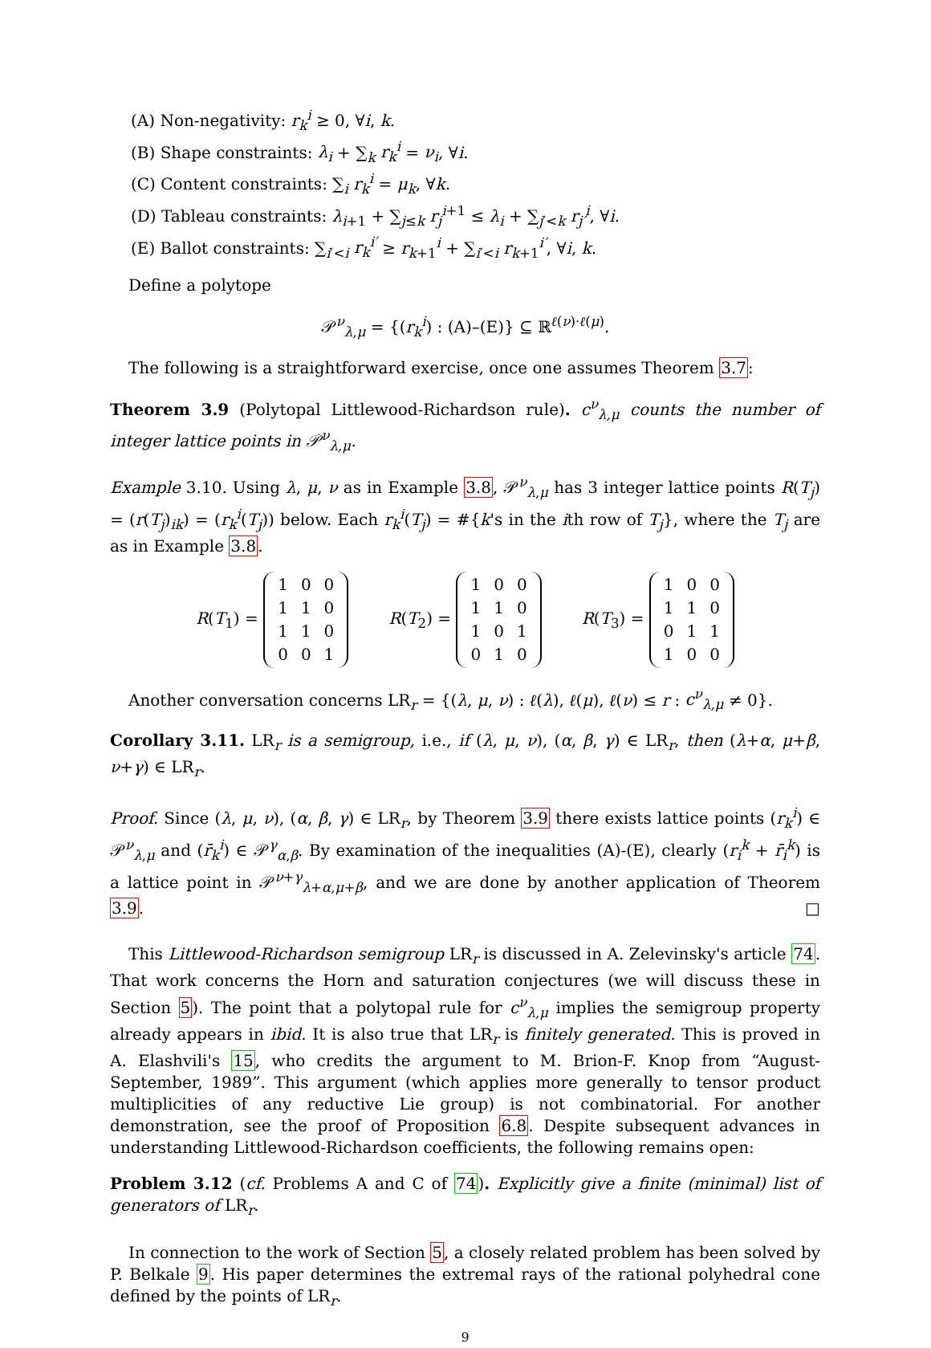(A) Non-negativity: r<sub>k</sub><sup>i</sup> ≥ 0, ∀i, k.
(B) Shape constraints: λ<sub>i</sub> + ∑<sub>k</sub> r<sub>k</sub><sup>i</sup> = ν<sub>i</sub>, ∀i.
(C) Content constraints: ∑<sub>i</sub> r<sub>k</sub><sup>i</sup> = μ<sub>k</sub>, ∀k.
(D) Tableau constraints: λ<sub>i+1</sub> + ∑<sub>j≤k</sub> r<sub>j</sub><sup>i+1</sup> ≤ λ<sub>i</sub> + ∑<sub>j′<k</sub> r<sub>j′</sub><sup>i</sup>, ∀i.
(E) Ballot constraints: ∑<sub>i′<i</sub> r<sub>k</sub><sup>i′</sup> ≥ r<sub>k+1</sub><sup>i</sup> + ∑<sub>i′<i</sub> r<sub>k+1</sub><sup>i′</sup>, ∀i, k.
Define a polytope
𝒫<sup>ν</sup><sub>λ,μ</sub> = {(r<sub>k</sub><sup>i</sup>) : (A)–(E)} ⊆ ℝ<sup>ℓ(ν)·ℓ(μ)</sup>.
The following is a straightforward exercise, once one assumes Theorem 3.7:
Theorem 3.9 (Polytopal Littlewood-Richardson rule). c<sup>ν</sup><sub>λ,μ</sub> counts the number of integer lattice points in 𝒫<sup>ν</sup><sub>λ,μ</sub>.
Example 3.10. Using λ, μ, ν as in Example 3.8, 𝒫<sup>ν</sup><sub>λ,μ</sub> has 3 integer lattice points R(T<sub>j</sub>) = (r(T<sub>j</sub>)<sub>ik</sub>) = (r<sub>k</sub><sup>i</sup>(T<sub>j</sub>)) below. Each r<sub>k</sub><sup>i</sup>(T<sub>j</sub>) = #{k's in the ith row of T<sub>j</sub>}, where the T<sub>j</sub> are as in Example 3.8.
R(T<sub>1</sub>) =
| 1 | 0 | 0 |
| 1 | 1 | 0 |
| 1 | 1 | 0 |
| 0 | 0 | 1 |
R(T<sub>2</sub>) =
| 1 | 0 | 0 |
| 1 | 1 | 0 |
| 1 | 0 | 1 |
| 0 | 1 | 0 |
R(T<sub>3</sub>) =
| 1 | 0 | 0 |
| 1 | 1 | 0 |
| 0 | 1 | 1 |
| 1 | 0 | 0 |
Another conversation concerns LR<sub>r</sub> = {(λ, μ, ν) : ℓ(λ), ℓ(μ), ℓ(ν) ≤ r : c<sup>ν</sup><sub>λ,μ</sub> ≠ 0}.
Corollary 3.11. LR<sub>r</sub> is a semigroup, i.e., if (λ, μ, ν), (α, β, γ) ∈ LR<sub>r</sub>, then (λ+α, μ+β, ν+γ) ∈ LR<sub>r</sub>.
Proof. Since (λ, μ, ν), (α, β, γ) ∈ LR<sub>r</sub>, by Theorem 3.9 there exists lattice points (r<sub>k</sub><sup>i</sup>) ∈ 𝒫<sup>ν</sup><sub>λ,μ</sub> and (r̄<sub>k</sub><sup>i</sup>) ∈ 𝒫<sup>γ</sup><sub>α,β</sub>. By examination of the inequalities (A)-(E), clearly (r<sub>i</sub><sup>k</sup> + r̄<sub>i</sub><sup>k</sup>) is a lattice point in 𝒫<sup>ν+γ</sup><sub>λ+α,μ+β</sub>, and we are done by another application of Theorem 3.9. □
This Littlewood-Richardson semigroup LR<sub>r</sub> is discussed in A. Zelevinsky's article 74. That work concerns the Horn and saturation conjectures (we will discuss these in Section 5). The point that a polytopal rule for c<sup>ν</sup><sub>λ,μ</sub> implies the semigroup property already appears in ibid. It is also true that LR<sub>r</sub> is finitely generated. This is proved in A. Elashvili's 15, who credits the argument to M. Brion-F. Knop from “August-September, 1989”. This argument (which applies more generally to tensor product multiplicities of any reductive Lie group) is not combinatorial. For another demonstration, see the proof of Proposition 6.8. Despite subsequent advances in understanding Littlewood-Richardson coefficients, the following remains open:
Problem 3.12 (cf. Problems A and C of 74). Explicitly give a finite (minimal) list of generators of LR<sub>r</sub>.
In connection to the work of Section 5, a closely related problem has been solved by P. Belkale 9. His paper determines the extremal rays of the rational polyhedral cone defined by the points of LR<sub>r</sub>.
9